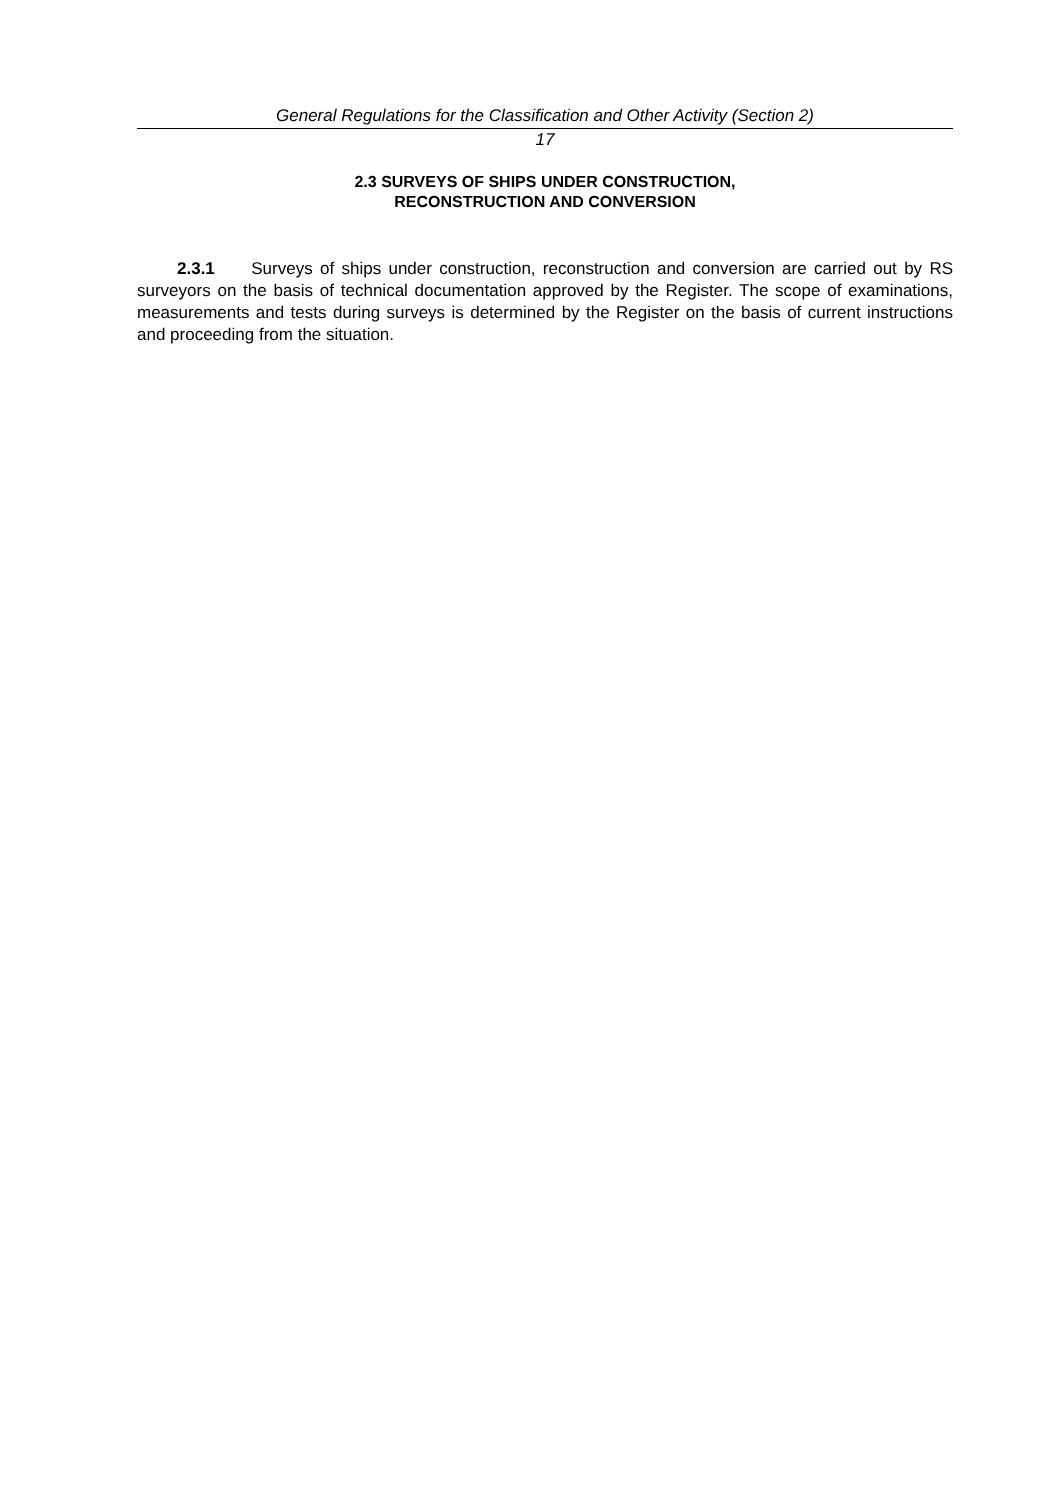General Regulations for the Classification and Other Activity (Section 2)
17
2.3 SURVEYS OF SHIPS UNDER CONSTRUCTION,
RECONSTRUCTION AND CONVERSION
2.3.1 Surveys of ships under construction, reconstruction and conversion are carried out by RS surveyors on the basis of technical documentation approved by the Register. The scope of examinations, measurements and tests during surveys is determined by the Register on the basis of current instructions and proceeding from the situation.